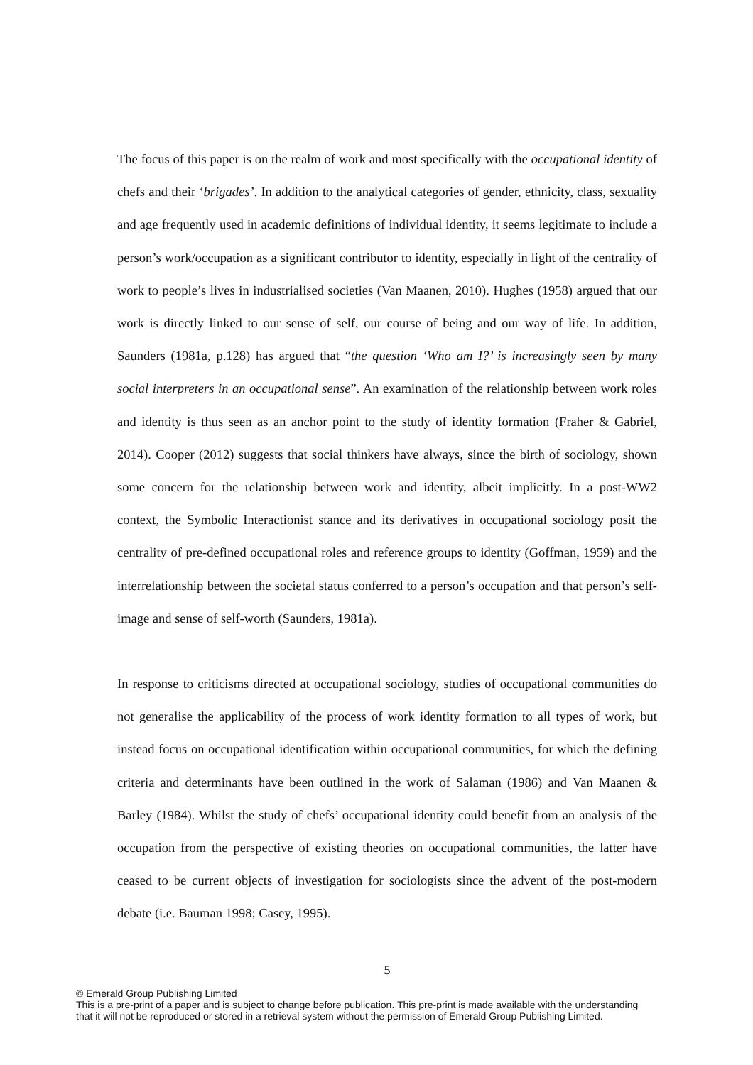The focus of this paper is on the realm of work and most specifically with the occupational identity of chefs and their ‘brigades’. In addition to the analytical categories of gender, ethnicity, class, sexuality and age frequently used in academic definitions of individual identity, it seems legitimate to include a person’s work/occupation as a significant contributor to identity, especially in light of the centrality of work to people’s lives in industrialised societies (Van Maanen, 2010). Hughes (1958) argued that our work is directly linked to our sense of self, our course of being and our way of life. In addition, Saunders (1981a, p.128) has argued that “the question ‘Who am I?’ is increasingly seen by many social interpreters in an occupational sense”. An examination of the relationship between work roles and identity is thus seen as an anchor point to the study of identity formation (Fraher & Gabriel, 2014). Cooper (2012) suggests that social thinkers have always, since the birth of sociology, shown some concern for the relationship between work and identity, albeit implicitly. In a post-WW2 context, the Symbolic Interactionist stance and its derivatives in occupational sociology posit the centrality of pre-defined occupational roles and reference groups to identity (Goffman, 1959) and the interrelationship between the societal status conferred to a person’s occupation and that person’s self-image and sense of self-worth (Saunders, 1981a).
In response to criticisms directed at occupational sociology, studies of occupational communities do not generalise the applicability of the process of work identity formation to all types of work, but instead focus on occupational identification within occupational communities, for which the defining criteria and determinants have been outlined in the work of Salaman (1986) and Van Maanen & Barley (1984). Whilst the study of chefs’ occupational identity could benefit from an analysis of the occupation from the perspective of existing theories on occupational communities, the latter have ceased to be current objects of investigation for sociologists since the advent of the post-modern debate (i.e. Bauman 1998; Casey, 1995).
5
© Emerald Group Publishing Limited
This is a pre-print of a paper and is subject to change before publication. This pre-print is made available with the understanding
that it will not be reproduced or stored in a retrieval system without the permission of Emerald Group Publishing Limited.